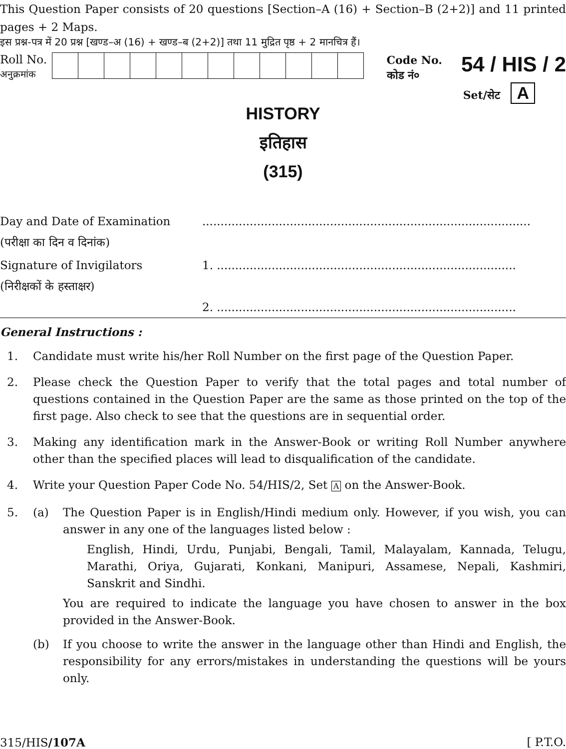This Question Paper consists of 20 questions [Section–A (16) + Section–B (2+2)] and 11 printed pages + 2 Maps.
इस प्रश्न-पत्र में 20 प्रश्न [खण्ड–अ (16) + खण्ड–ब (2+2)] तथा 11 मुद्रित पृष्ठ + 2 मानचित्र हैं।
Roll No.
अनुक्रमांक
Code No.
कोड नं०
54 / HIS / 2
Set/सेट A
HISTORY
इतिहास
(315)
Day and Date of Examination
(परीक्षा का दिन व दिनांक)
..........................................................................................
Signature of Invigilators
(निरीक्षकों के हस्ताक्षर)
1. ..................................................................................
2. ..................................................................................
General Instructions :
1. Candidate must write his/her Roll Number on the first page of the Question Paper.
2. Please check the Question Paper to verify that the total pages and total number of questions contained in the Question Paper are the same as those printed on the top of the first page. Also check to see that the questions are in sequential order.
3. Making any identification mark in the Answer-Book or writing Roll Number anywhere other than the specified places will lead to disqualification of the candidate.
4. Write your Question Paper Code No. 54/HIS/2, Set A on the Answer-Book.
5. (a) The Question Paper is in English/Hindi medium only. However, if you wish, you can answer in any one of the languages listed below :
English, Hindi, Urdu, Punjabi, Bengali, Tamil, Malayalam, Kannada, Telugu, Marathi, Oriya, Gujarati, Konkani, Manipuri, Assamese, Nepali, Kashmiri, Sanskrit and Sindhi.
You are required to indicate the language you have chosen to answer in the box provided in the Answer-Book.
(b) If you choose to write the answer in the language other than Hindi and English, the responsibility for any errors/mistakes in understanding the questions will be yours only.
315/HIS/107A [ P.T.O.